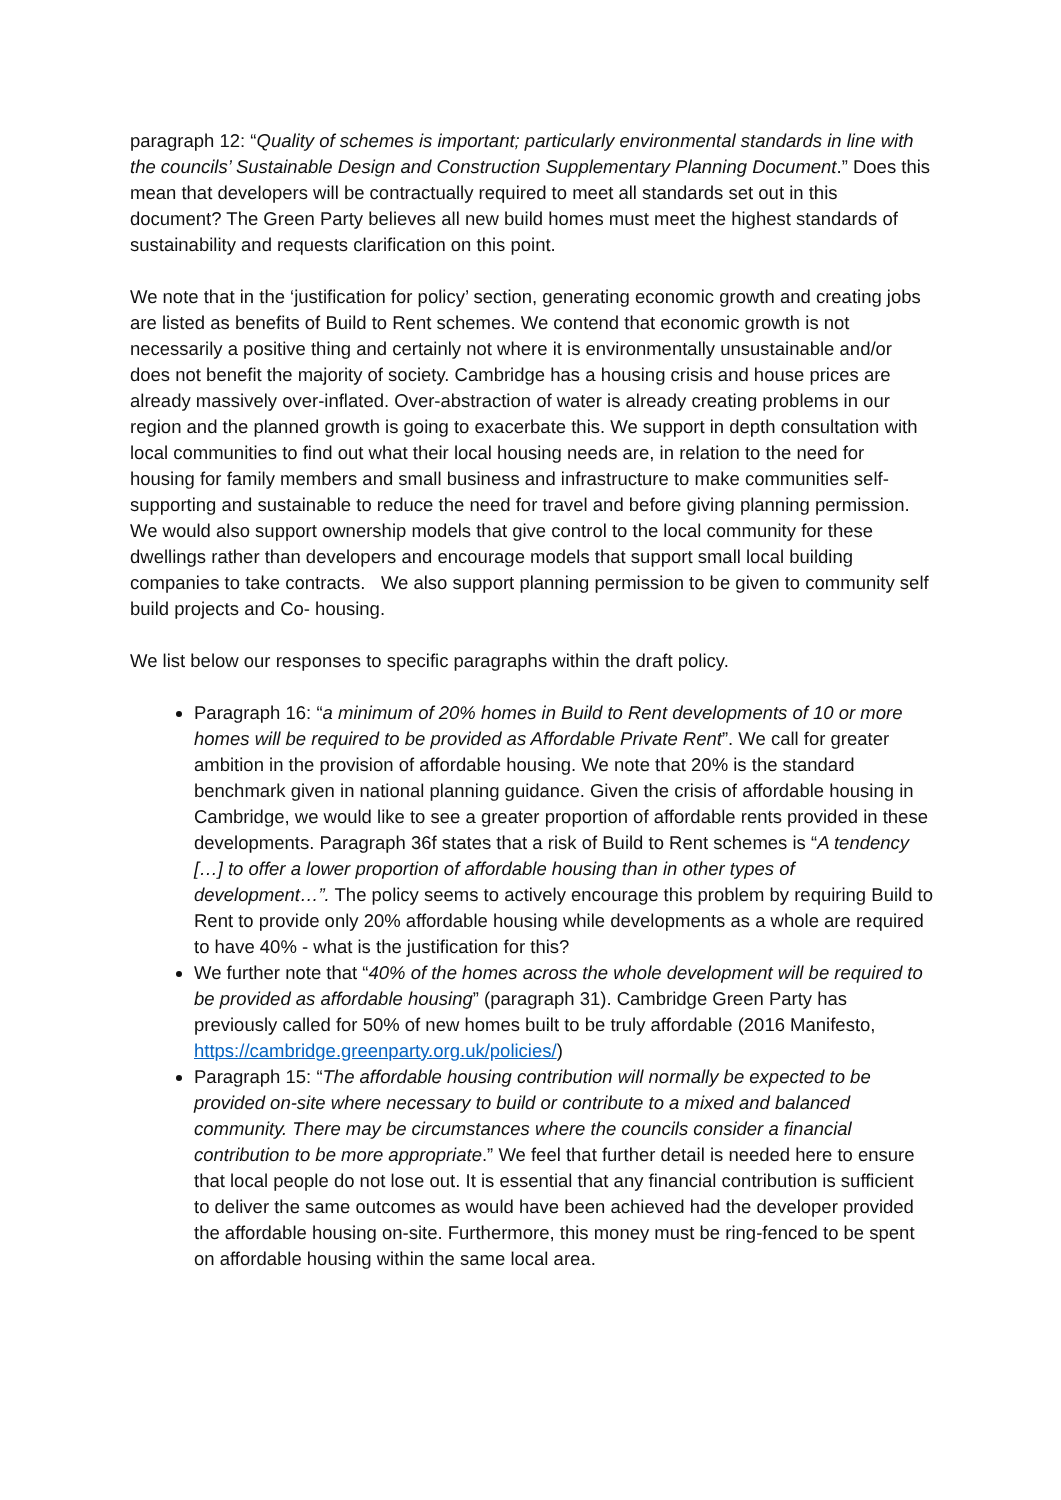paragraph 12: “Quality of schemes is important; particularly environmental standards in line with the councils’ Sustainable Design and Construction Supplementary Planning Document.” Does this mean that developers will be contractually required to meet all standards set out in this document? The Green Party believes all new build homes must meet the highest standards of sustainability and requests clarification on this point.
We note that in the ‘justification for policy’ section, generating economic growth and creating jobs are listed as benefits of Build to Rent schemes. We contend that economic growth is not necessarily a positive thing and certainly not where it is environmentally unsustainable and/or does not benefit the majority of society. Cambridge has a housing crisis and house prices are already massively over-inflated. Over-abstraction of water is already creating problems in our region and the planned growth is going to exacerbate this. We support in depth consultation with local communities to find out what their local housing needs are, in relation to the need for housing for family members and small business and infrastructure to make communities self-supporting and sustainable to reduce the need for travel and before giving planning permission. We would also support ownership models that give control to the local community for these dwellings rather than developers and encourage models that support small local building companies to take contracts. We also support planning permission to be given to community self build projects and Co- housing.
We list below our responses to specific paragraphs within the draft policy.
Paragraph 16: “a minimum of 20% homes in Build to Rent developments of 10 or more homes will be required to be provided as Affordable Private Rent”. We call for greater ambition in the provision of affordable housing. We note that 20% is the standard benchmark given in national planning guidance. Given the crisis of affordable housing in Cambridge, we would like to see a greater proportion of affordable rents provided in these developments. Paragraph 36f states that a risk of Build to Rent schemes is “A tendency […] to offer a lower proportion of affordable housing than in other types of development…”. The policy seems to actively encourage this problem by requiring Build to Rent to provide only 20% affordable housing while developments as a whole are required to have 40% - what is the justification for this?
We further note that “40% of the homes across the whole development will be required to be provided as affordable housing” (paragraph 31). Cambridge Green Party has previously called for 50% of new homes built to be truly affordable (2016 Manifesto, https://cambridge.greenparty.org.uk/policies/)
Paragraph 15: “The affordable housing contribution will normally be expected to be provided on-site where necessary to build or contribute to a mixed and balanced community. There may be circumstances where the councils consider a financial contribution to be more appropriate.” We feel that further detail is needed here to ensure that local people do not lose out. It is essential that any financial contribution is sufficient to deliver the same outcomes as would have been achieved had the developer provided the affordable housing on-site. Furthermore, this money must be ring-fenced to be spent on affordable housing within the same local area.